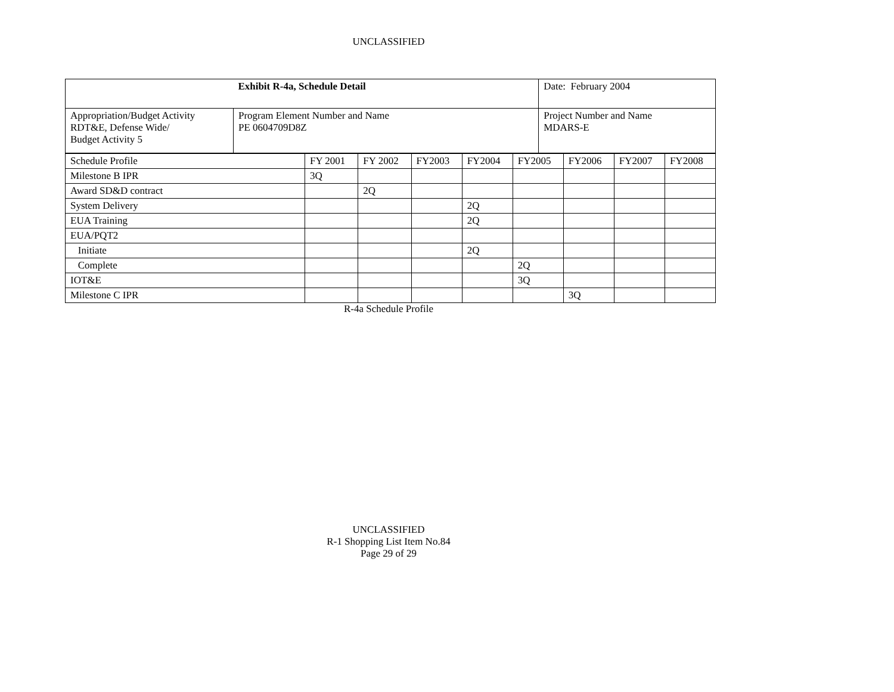UNCLASSIFIED
| Exhibit R-4a, Schedule Detail | | Date: February 2004 |
| Appropriation/Budget Activity RDT&E, Defense Wide/ Budget Activity 5 | Program Element Number and Name PE 0604709D8Z | Project Number and Name MDARS-E |
| Schedule Profile | FY 2001 | FY 2002 | FY2003 | FY2004 | FY2005 | FY2006 | FY2007 | FY2008 |
| --- | --- | --- | --- | --- | --- | --- | --- | --- |
| Milestone B IPR | 3Q | | | | | | | |
| Award SD&D contract | | 2Q | | | | | | |
| System Delivery | | | | 2Q | | | | |
| EUA Training | | | | 2Q | | | | |
| EUA/PQT2 | | | | | | | | |
| Initiate | | | | 2Q | | | | |
| Complete | | | | | 2Q | | | |
| IOT&E | | | | | 3Q | | | |
| Milestone C IPR | | | | | | 3Q | | |
R-4a Schedule Profile
UNCLASSIFIED
R-1 Shopping List Item No.84
Page 29 of 29